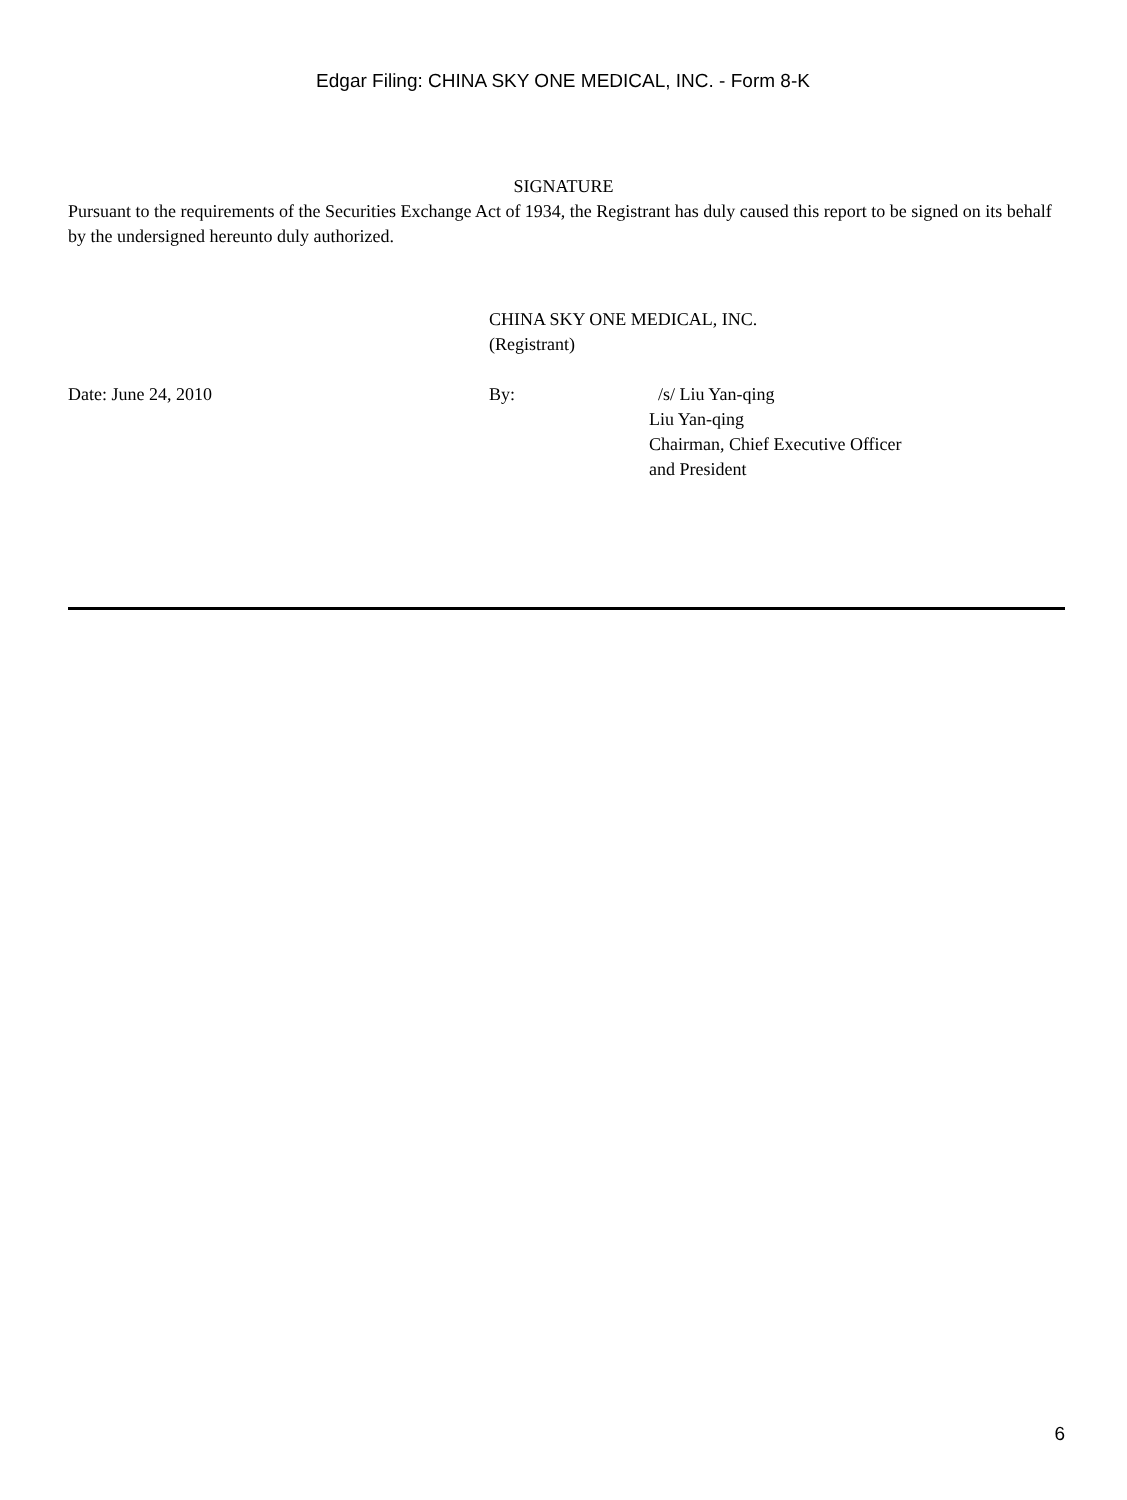Edgar Filing: CHINA SKY ONE MEDICAL, INC. - Form 8-K
SIGNATURE
Pursuant to the requirements of the Securities Exchange Act of 1934, the Registrant has duly caused this report to be signed on its behalf by the undersigned hereunto duly authorized.
CHINA SKY ONE MEDICAL, INC.
(Registrant)
Date: June 24, 2010 By: /s/ Liu Yan-qing
Liu Yan-qing
Chairman, Chief Executive Officer
and President
6